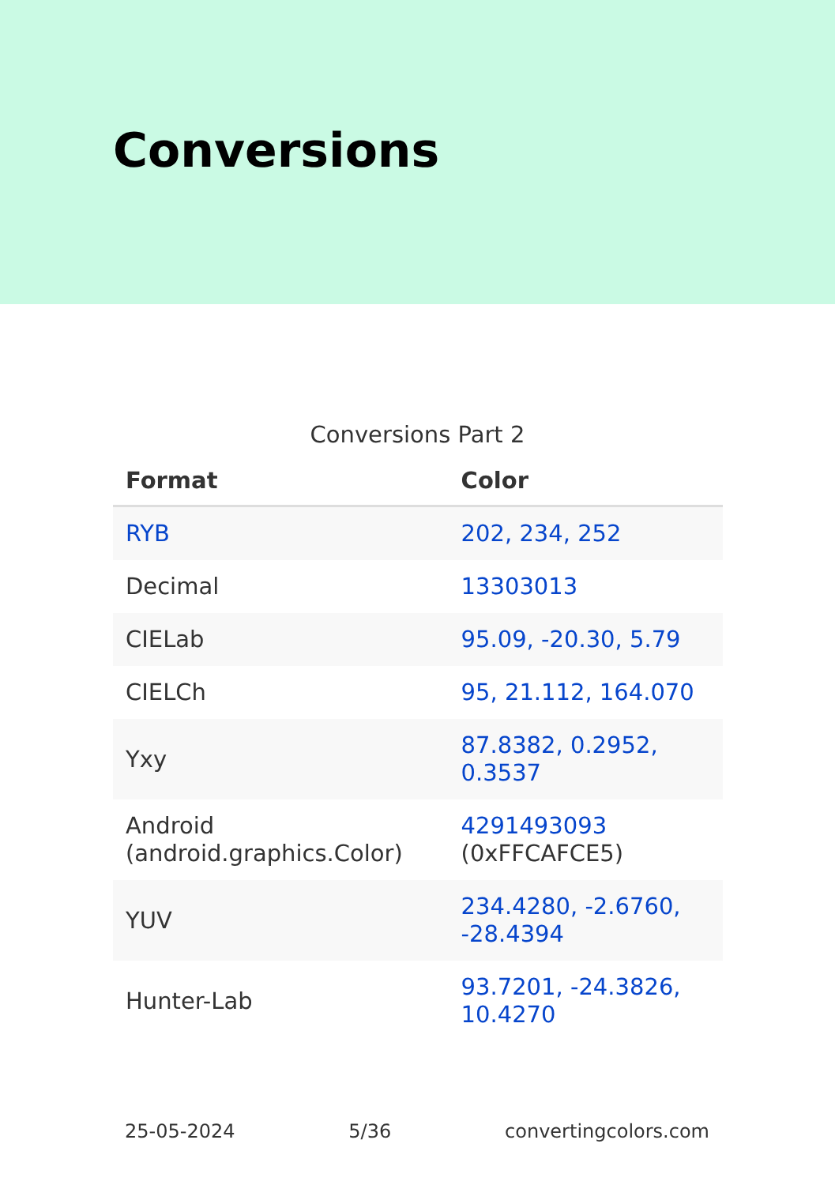Conversions
Conversions Part 2
| Format | Color |
| --- | --- |
| RYB | 202, 234, 252 |
| Decimal | 13303013 |
| CIELab | 95.09, -20.30, 5.79 |
| CIELCh | 95, 21.112, 164.070 |
| Yxy | 87.8382, 0.2952, 0.3537 |
| Android (android.graphics.Color) | 4291493093 (0xFFCAFCE5) |
| YUV | 234.4280, -2.6760, -28.4394 |
| Hunter-Lab | 93.7201, -24.3826, 10.4270 |
25-05-2024 5/36 convertingcolors.com